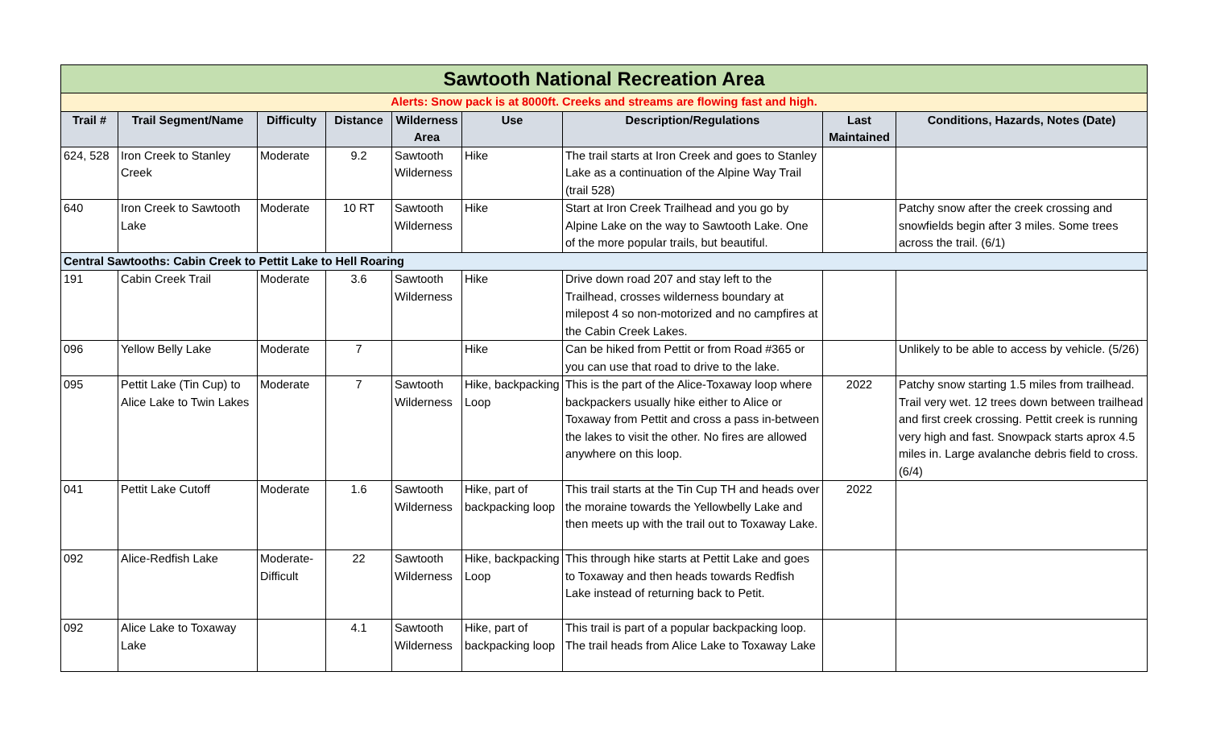| Sawtooth National Recreation Area | | | | | | | | |
| Alerts: Snow pack is at 8000ft. Creeks and streams are flowing fast and high. | | | | | | | | |
| Trail # | Trail Segment/Name | Difficulty | Distance | Wilderness Area | Use | Description/Regulations | Last Maintained | Conditions, Hazards, Notes (Date) |
| 624, 528 | Iron Creek to Stanley Creek | Moderate | 9.2 | Sawtooth Wilderness | Hike | The trail starts at Iron Creek and goes to Stanley Lake as a continuation of the Alpine Way Trail (trail 528) | | |
| 640 | Iron Creek to Sawtooth Lake | Moderate | 10 RT | Sawtooth Wilderness | Hike | Start at Iron Creek Trailhead and you go by Alpine Lake on the way to Sawtooth Lake. One of the more popular trails, but beautiful. | | Patchy snow after the creek crossing and snowfields begin after 3 miles. Some trees across the trail. (6/1) |
| Central Sawtooths: Cabin Creek to Pettit Lake to Hell Roaring | | | | | | | | |
| 191 | Cabin Creek Trail | Moderate | 3.6 | Sawtooth Wilderness | Hike | Drive down road 207 and stay left to the Trailhead, crosses wilderness boundary at milepost 4 so non-motorized and no campfires at the Cabin Creek Lakes. | | |
| 096 | Yellow Belly Lake | Moderate | 7 | | Hike | Can be hiked from Pettit or from Road #365 or you can use that road to drive to the lake. | | Unlikely to be able to access by vehicle. (5/26) |
| 095 | Pettit Lake (Tin Cup) to Alice Lake to Twin Lakes | Moderate | 7 | Sawtooth Wilderness | Hike, backpacking Loop | This is the part of the Alice-Toxaway loop where backpackers usually hike either to Alice or Toxaway from Pettit and cross a pass in-between the lakes to visit the other. No fires are allowed anywhere on this loop. | 2022 | Patchy snow starting 1.5 miles from trailhead. Trail very wet. 12 trees down between trailhead and first creek crossing. Pettit creek is running very high and fast. Snowpack starts aprox 4.5 miles in. Large avalanche debris field to cross. (6/4) |
| 041 | Pettit Lake Cutoff | Moderate | 1.6 | Sawtooth Wilderness | Hike, part of backpacking loop | This trail starts at the Tin Cup TH and heads over the moraine towards the Yellowbelly Lake and then meets up with the trail out to Toxaway Lake. | 2022 | |
| 092 | Alice-Redfish Lake | Moderate-Difficult | 22 | Sawtooth Wilderness | Hike, backpacking Loop | This through hike starts at Pettit Lake and goes to Toxaway and then heads towards Redfish Lake instead of returning back to Petit. | | |
| 092 | Alice Lake to Toxaway Lake | | 4.1 | Sawtooth Wilderness | Hike, part of backpacking loop | This trail is part of a popular backpacking loop. The trail heads from Alice Lake to Toxaway Lake | | |